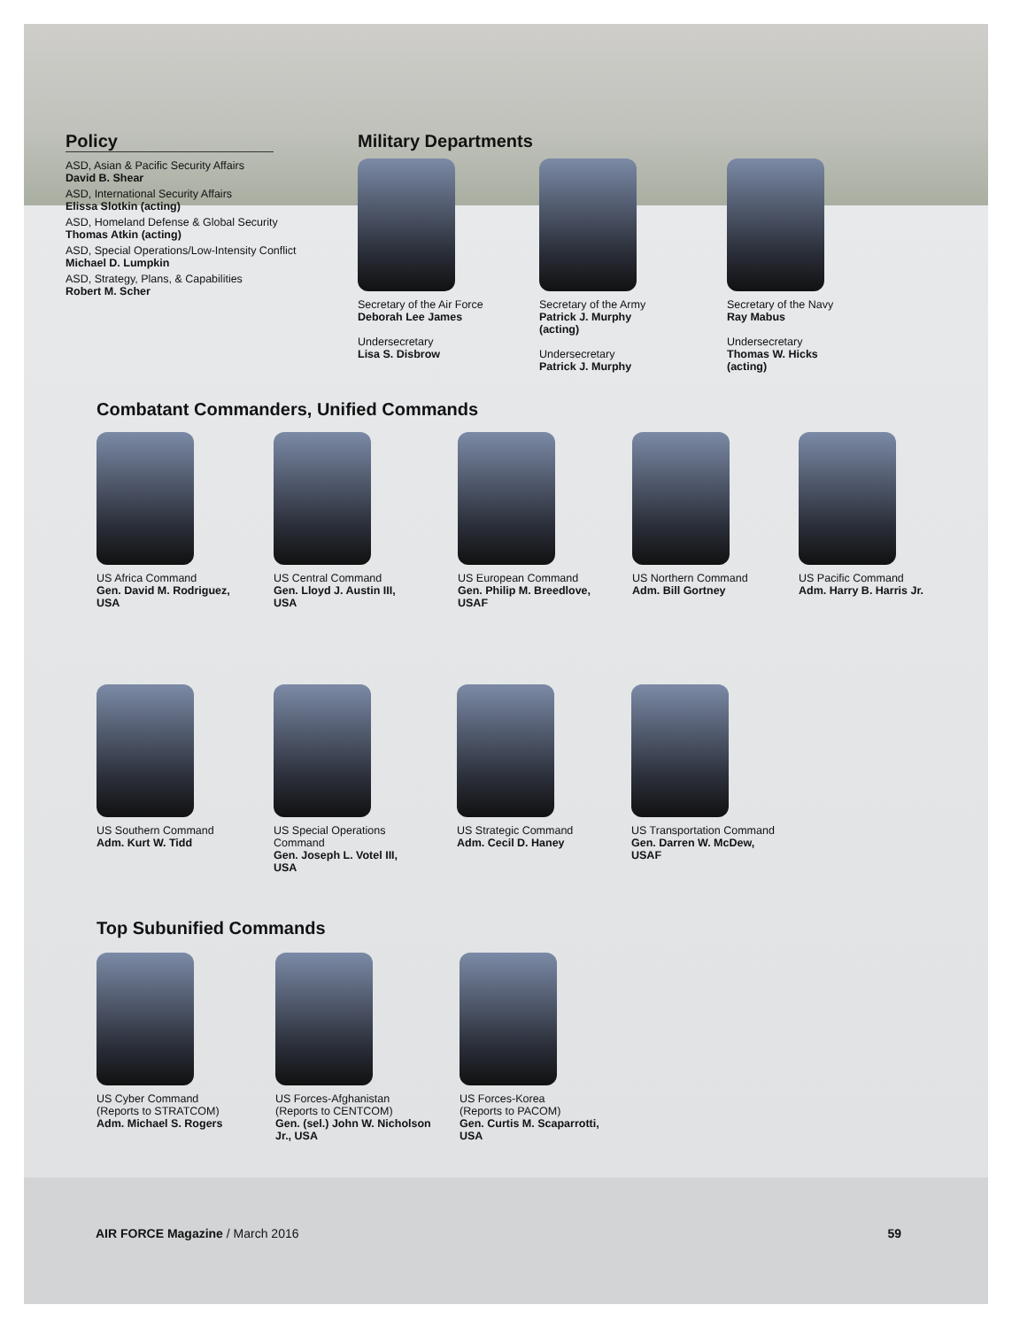Policy
ASD, Asian & Pacific Security Affairs
David B. Shear
ASD, International Security Affairs
Elissa Slotkin (acting)
ASD, Homeland Defense & Global Security
Thomas Atkin (acting)
ASD, Special Operations/Low-Intensity Conflict
Michael D. Lumpkin
ASD, Strategy, Plans, & Capabilities
Robert M. Scher
Military Departments
Secretary of the Air Force
Deborah Lee James
Undersecretary
Lisa S. Disbrow
Secretary of the Army
Patrick J. Murphy
(acting)
Undersecretary
Patrick J. Murphy
Secretary of the Navy
Ray Mabus
Undersecretary
Thomas W. Hicks
(acting)
Combatant Commanders, Unified Commands
US Africa Command
Gen. David M. Rodriguez,
USA
US Central Command
Gen. Lloyd J. Austin III,
USA
US European Command
Gen. Philip M. Breedlove,
USAF
US Northern Command
Adm. Bill Gortney
US Pacific Command
Adm. Harry B. Harris Jr.
US Southern Command
Adm. Kurt W. Tidd
US Special Operations
Command
Gen. Joseph L. Votel III,
USA
US Strategic Command
Adm. Cecil D. Haney
US Transportation Command
Gen. Darren W. McDew,
USAF
Top Subunified Commands
US Cyber Command
(Reports to STRATCOM)
Adm. Michael S. Rogers
US Forces-Afghanistan
(Reports to CENTCOM)
Gen. (sel.) John W. Nicholson
Jr., USA
US Forces-Korea
(Reports to PACOM)
Gen. Curtis M. Scaparrotti,
USA
AIR FORCE Magazine / March 2016 59